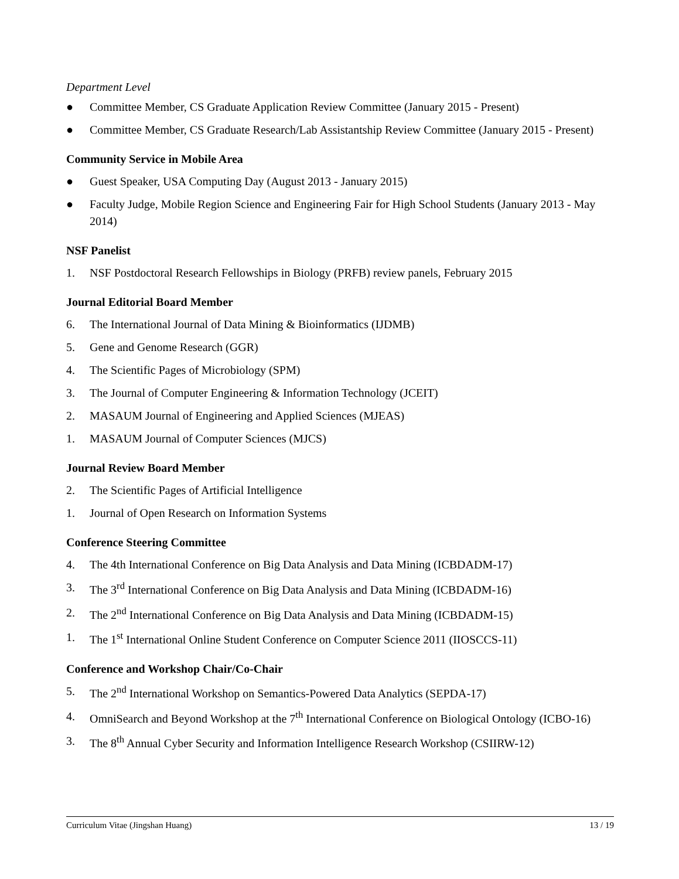Department Level
● Committee Member, CS Graduate Application Review Committee (January 2015 - Present)
● Committee Member, CS Graduate Research/Lab Assistantship Review Committee (January 2015 - Present)
Community Service in Mobile Area
● Guest Speaker, USA Computing Day (August 2013 - January 2015)
● Faculty Judge, Mobile Region Science and Engineering Fair for High School Students (January 2013 - May 2014)
NSF Panelist
1. NSF Postdoctoral Research Fellowships in Biology (PRFB) review panels, February 2015
Journal Editorial Board Member
6. The International Journal of Data Mining & Bioinformatics (IJDMB)
5. Gene and Genome Research (GGR)
4. The Scientific Pages of Microbiology (SPM)
3. The Journal of Computer Engineering & Information Technology (JCEIT)
2. MASAUM Journal of Engineering and Applied Sciences (MJEAS)
1. MASAUM Journal of Computer Sciences (MJCS)
Journal Review Board Member
2. The Scientific Pages of Artificial Intelligence
1. Journal of Open Research on Information Systems
Conference Steering Committee
4. The 4th International Conference on Big Data Analysis and Data Mining (ICBDADM-17)
3. The 3<sup>rd</sup> International Conference on Big Data Analysis and Data Mining (ICBDADM-16)
2. The 2<sup>nd</sup> International Conference on Big Data Analysis and Data Mining (ICBDADM-15)
1. The 1<sup>st</sup> International Online Student Conference on Computer Science 2011 (IIOSCCS-11)
Conference and Workshop Chair/Co-Chair
5. The 2<sup>nd</sup> International Workshop on Semantics-Powered Data Analytics (SEPDA-17)
4. OmniSearch and Beyond Workshop at the 7<sup>th</sup> International Conference on Biological Ontology (ICBO-16)
3. The 8<sup>th</sup> Annual Cyber Security and Information Intelligence Research Workshop (CSIIRW-12)
Curriculum Vitae (Jingshan Huang) 13 / 19